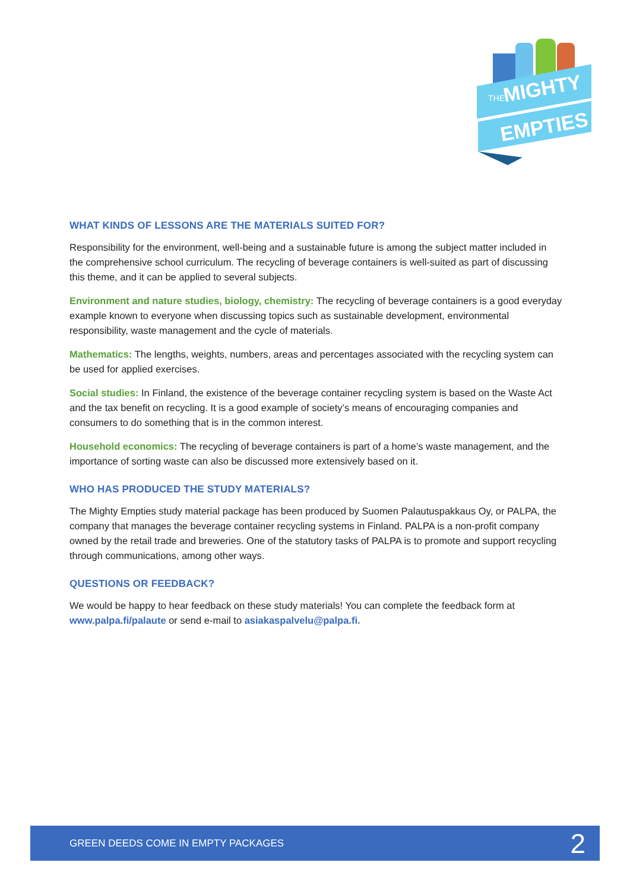THE
MIGHTY
EMPTIES
WHAT KINDS OF LESSONS ARE THE MATERIALS SUITED FOR?
Responsibility for the environment, well-being and a sustainable future is among the subject matter included in the comprehensive school curriculum. The recycling of beverage containers is well-suited as part of discussing this theme, and it can be applied to several subjects.
Environment and nature studies, biology, chemistry: The recycling of beverage containers is a good everyday example known to everyone when discussing topics such as sustainable development, envi­ronmental responsibility, waste management and the cycle of materials.
Mathematics: The lengths, weights, numbers, areas and percentages associated with the recycling system can be used for applied exercises.
Social studies: In Finland, the existence of the beverage container recycling system is based on the Waste Act and the tax benefit on recycling. It is a good example of society’s means of encouraging companies and consumers to do something that is in the common interest.
Household economics: The recycling of beverage containers is part of a home’s waste management, and the importance of sorting waste can also be discussed more extensively based on it.
WHO HAS PRODUCED THE STUDY MATERIALS?
The Mighty Empties study material package has been produced by Suomen Palautuspakkaus Oy, or PALPA, the company that manages the beverage container recycling systems in Finland. PALPA is a non-profit company owned by the retail trade and breweries. One of the statutory tasks of PALPA is to promote and support recycling through communications, among other ways.
QUESTIONS OR FEEDBACK?
We would be happy to hear feedback on these study materials! You can complete the feedback form at www.palpa.fi/palaute or send e-mail to asiakaspalvelu@palpa.fi.
GREEN DEEDS COME IN EMPTY PACKAGES 2